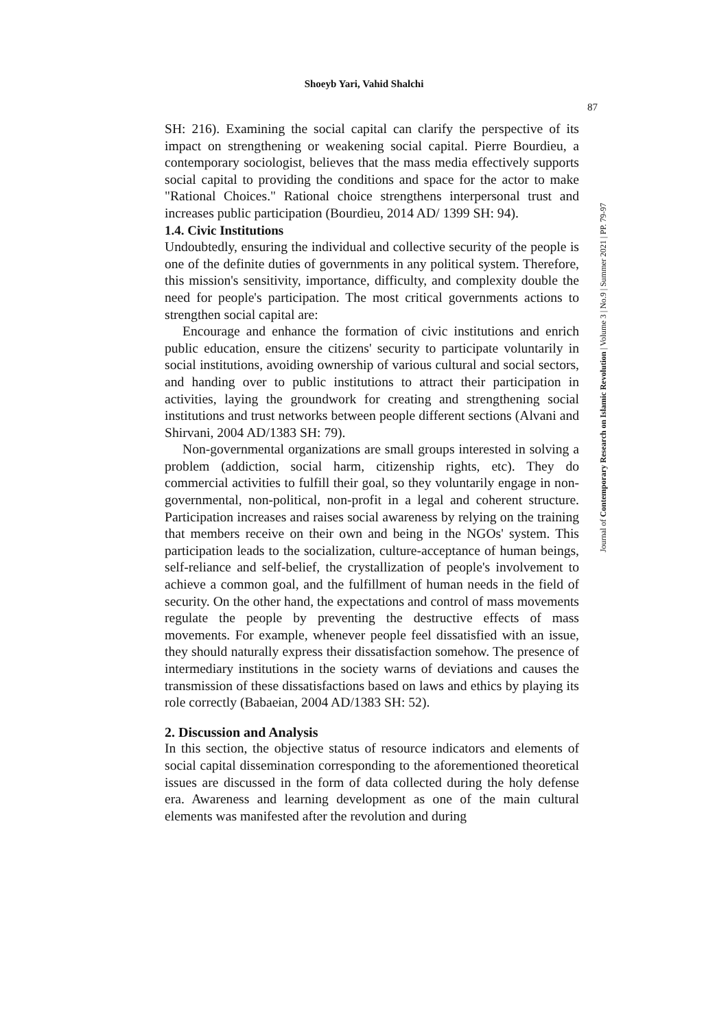Shoeyb Yari, Vahid Shalchi
87
Journal of Contemporary Research on Islamic Revolution | Volume 3 | No.9 | Summer 2021 | PP. 79-97
SH: 216). Examining the social capital can clarify the perspective of its impact on strengthening or weakening social capital. Pierre Bourdieu, a contemporary sociologist, believes that the mass media effectively supports social capital to providing the conditions and space for the actor to make "Rational Choices." Rational choice strengthens interpersonal trust and increases public participation (Bourdieu, 2014 AD/ 1399 SH: 94).
1.4. Civic Institutions
Undoubtedly, ensuring the individual and collective security of the people is one of the definite duties of governments in any political system. Therefore, this mission's sensitivity, importance, difficulty, and complexity double the need for people's participation. The most critical governments actions to strengthen social capital are:
Encourage and enhance the formation of civic institutions and enrich public education, ensure the citizens' security to participate voluntarily in social institutions, avoiding ownership of various cultural and social sectors, and handing over to public institutions to attract their participation in activities, laying the groundwork for creating and strengthening social institutions and trust networks between people different sections (Alvani and Shirvani, 2004 AD/1383 SH: 79).
Non-governmental organizations are small groups interested in solving a problem (addiction, social harm, citizenship rights, etc). They do commercial activities to fulfill their goal, so they voluntarily engage in non-governmental, non-political, non-profit in a legal and coherent structure. Participation increases and raises social awareness by relying on the training that members receive on their own and being in the NGOs' system. This participation leads to the socialization, culture-acceptance of human beings, self-reliance and self-belief, the crystallization of people's involvement to achieve a common goal, and the fulfillment of human needs in the field of security. On the other hand, the expectations and control of mass movements regulate the people by preventing the destructive effects of mass movements. For example, whenever people feel dissatisfied with an issue, they should naturally express their dissatisfaction somehow. The presence of intermediary institutions in the society warns of deviations and causes the transmission of these dissatisfactions based on laws and ethics by playing its role correctly (Babaeian, 2004 AD/1383 SH: 52).
2. Discussion and Analysis
In this section, the objective status of resource indicators and elements of social capital dissemination corresponding to the aforementioned theoretical issues are discussed in the form of data collected during the holy defense era. Awareness and learning development as one of the main cultural elements was manifested after the revolution and during